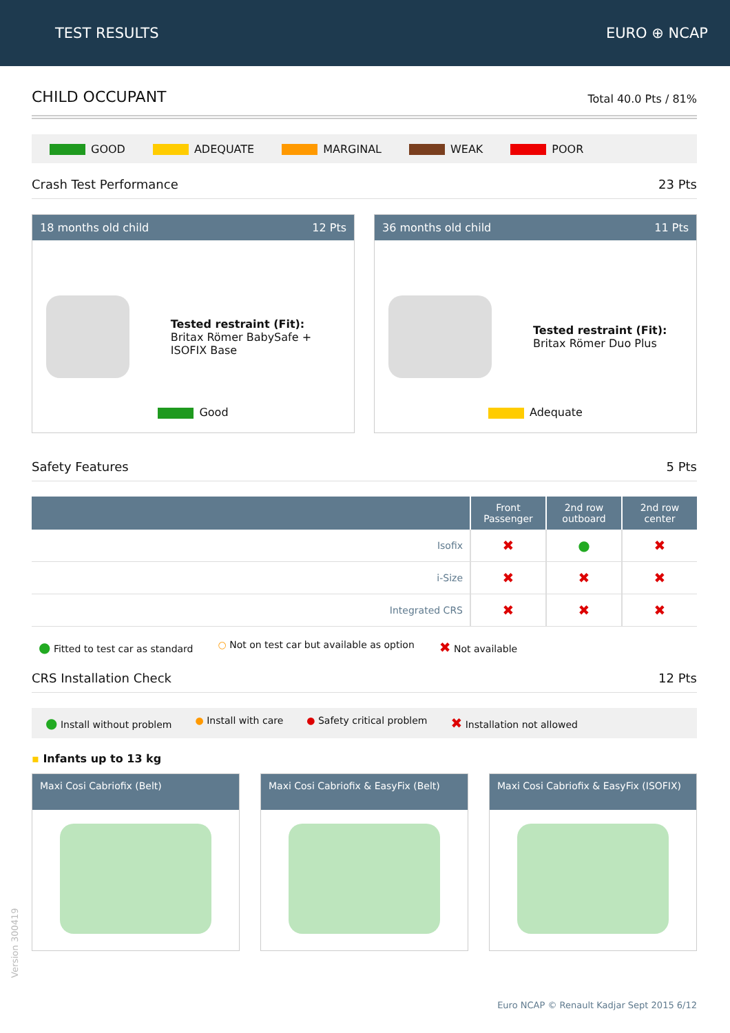TEST RESULTS EURO ⊕ NCAP
CHILD OCCUPANT
Total 40.0 Pts / 81%
GOOD ADEQUATE MARGINAL WEAK POOR
Crash Test Performance 23 Pts
18 months old child 12 Pts
Tested restraint (Fit):
Britax Römer BabySafe + ISOFIX Base
Good
36 months old child 11 Pts
Tested restraint (Fit):
Britax Römer Duo Plus
Adequate
Safety Features 5 Pts
| | Front Passenger | 2nd row outboard | 2nd row center |
| --- | --- | --- | --- |
| Isofix | ✖ | ● | ✖ |
| i-Size | ✖ | ✖ | ✖ |
| Integrated CRS | ✖ | ✖ | ✖ |
● Fitted to test car as standard ○ Not on test car but available as option ✖ Not available
CRS Installation Check 12 Pts
● Install without problem ● Install with care ● Safety critical problem ✖ Installation not allowed
▪ Infants up to 13 kg
Maxi Cosi Cabriofix (Belt) Maxi Cosi Cabriofix & EasyFix (Belt)
Maxi Cosi Cabriofix & EasyFix (ISOFIX)
Version 300419
Euro NCAP © Renault Kadjar Sept 2015 6/12